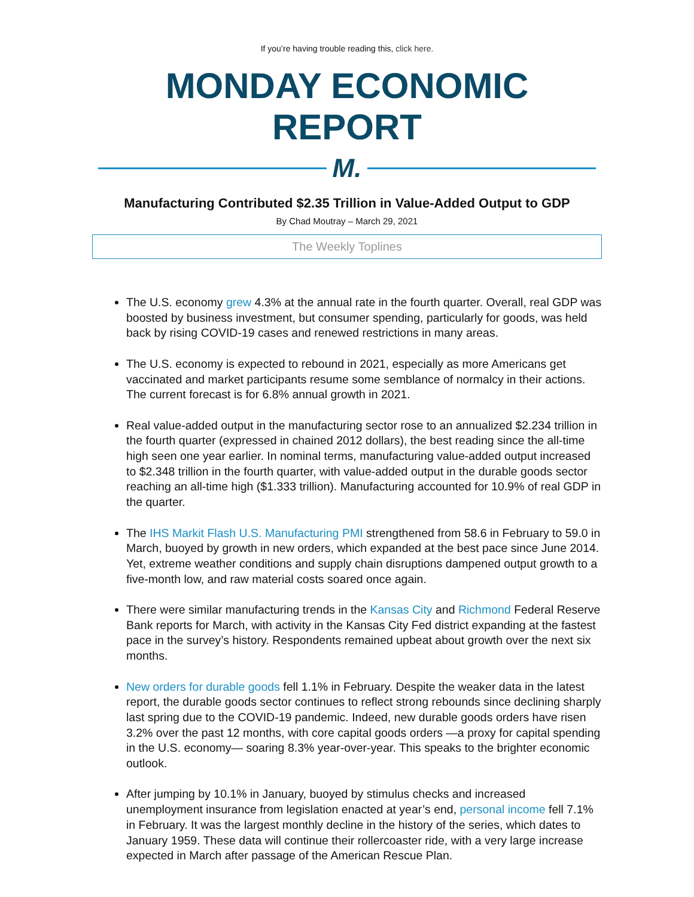If you’re having trouble reading this, click here.
MONDAY ECONOMIC REPORT
M.
Manufacturing Contributed $2.35 Trillion in Value-Added Output to GDP
By Chad Moutray – March 29, 2021
The Weekly Toplines
The U.S. economy grew 4.3% at the annual rate in the fourth quarter. Overall, real GDP was boosted by business investment, but consumer spending, particularly for goods, was held back by rising COVID-19 cases and renewed restrictions in many areas.
The U.S. economy is expected to rebound in 2021, especially as more Americans get vaccinated and market participants resume some semblance of normalcy in their actions. The current forecast is for 6.8% annual growth in 2021.
Real value-added output in the manufacturing sector rose to an annualized $2.234 trillion in the fourth quarter (expressed in chained 2012 dollars), the best reading since the all-time high seen one year earlier. In nominal terms, manufacturing value-added output increased to $2.348 trillion in the fourth quarter, with value-added output in the durable goods sector reaching an all-time high ($1.333 trillion). Manufacturing accounted for 10.9% of real GDP in the quarter.
The IHS Markit Flash U.S. Manufacturing PMI strengthened from 58.6 in February to 59.0 in March, buoyed by growth in new orders, which expanded at the best pace since June 2014. Yet, extreme weather conditions and supply chain disruptions dampened output growth to a five-month low, and raw material costs soared once again.
There were similar manufacturing trends in the Kansas City and Richmond Federal Reserve Bank reports for March, with activity in the Kansas City Fed district expanding at the fastest pace in the survey’s history. Respondents remained upbeat about growth over the next six months.
New orders for durable goods fell 1.1% in February. Despite the weaker data in the latest report, the durable goods sector continues to reflect strong rebounds since declining sharply last spring due to the COVID-19 pandemic. Indeed, new durable goods orders have risen 3.2% over the past 12 months, with core capital goods orders —a proxy for capital spending in the U.S. economy— soaring 8.3% year-over-year. This speaks to the brighter economic outlook.
After jumping by 10.1% in January, buoyed by stimulus checks and increased unemployment insurance from legislation enacted at year’s end, personal income fell 7.1% in February. It was the largest monthly decline in the history of the series, which dates to January 1959. These data will continue their rollercoaster ride, with a very large increase expected in March after passage of the American Rescue Plan.